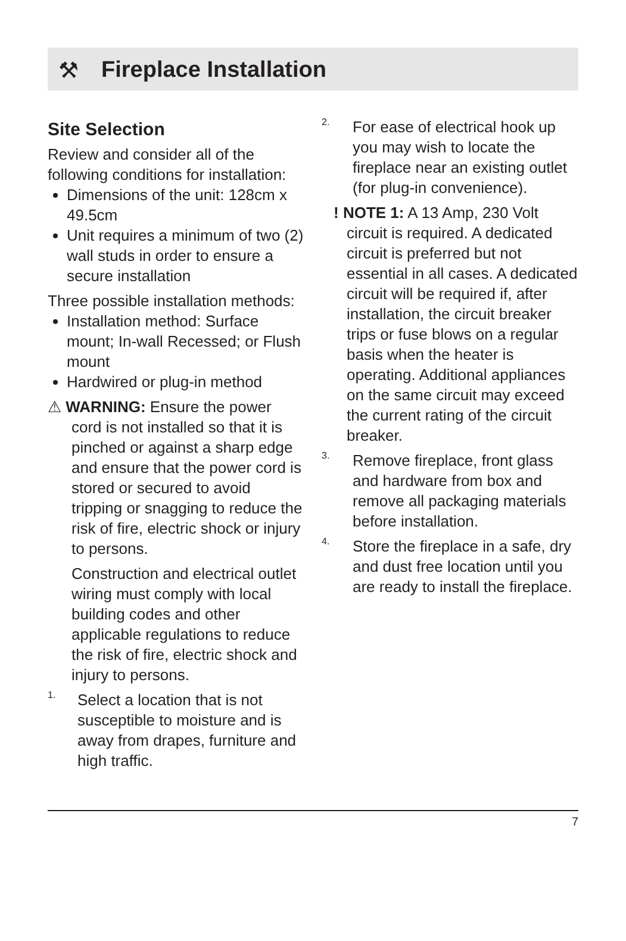⚒
Fireplace Installation
Site Selection
Review and consider all of the following conditions for installation:
Dimensions of the unit: 128cm x 49.5cm
Unit requires a minimum of two (2) wall studs in order to ensure a secure installation
Three possible installation methods:
Installation method: Surface mount; In-wall Recessed; or Flush mount
Hardwired or plug-in method
⚠ WARNING: Ensure the power cord is not installed so that it is pinched or against a sharp edge and ensure that the power cord is stored or secured to avoid tripping or snagging to reduce the risk of fire, electric shock or injury to persons.
Construction and electrical outlet wiring must comply with local building codes and other applicable regulations to reduce the risk of fire, electric shock and injury to persons.
1.
Select a location that is not susceptible to moisture and is away from drapes, furniture and high traffic.
2.
For ease of electrical hook up you may wish to locate the fireplace near an existing outlet (for plug-in convenience).
! NOTE 1: A 13 Amp, 230 Volt circuit is required. A dedicated circuit is preferred but not essential in all cases. A dedicated circuit will be required if, after installation, the circuit breaker trips or fuse blows on a regular basis when the heater is operating. Additional appliances on the same circuit may exceed the current rating of the circuit breaker.
3.
Remove fireplace, front glass and hardware from box and remove all packaging materials before installation.
4.
Store the fireplace in a safe, dry and dust free location until you are ready to install the fireplace.
7